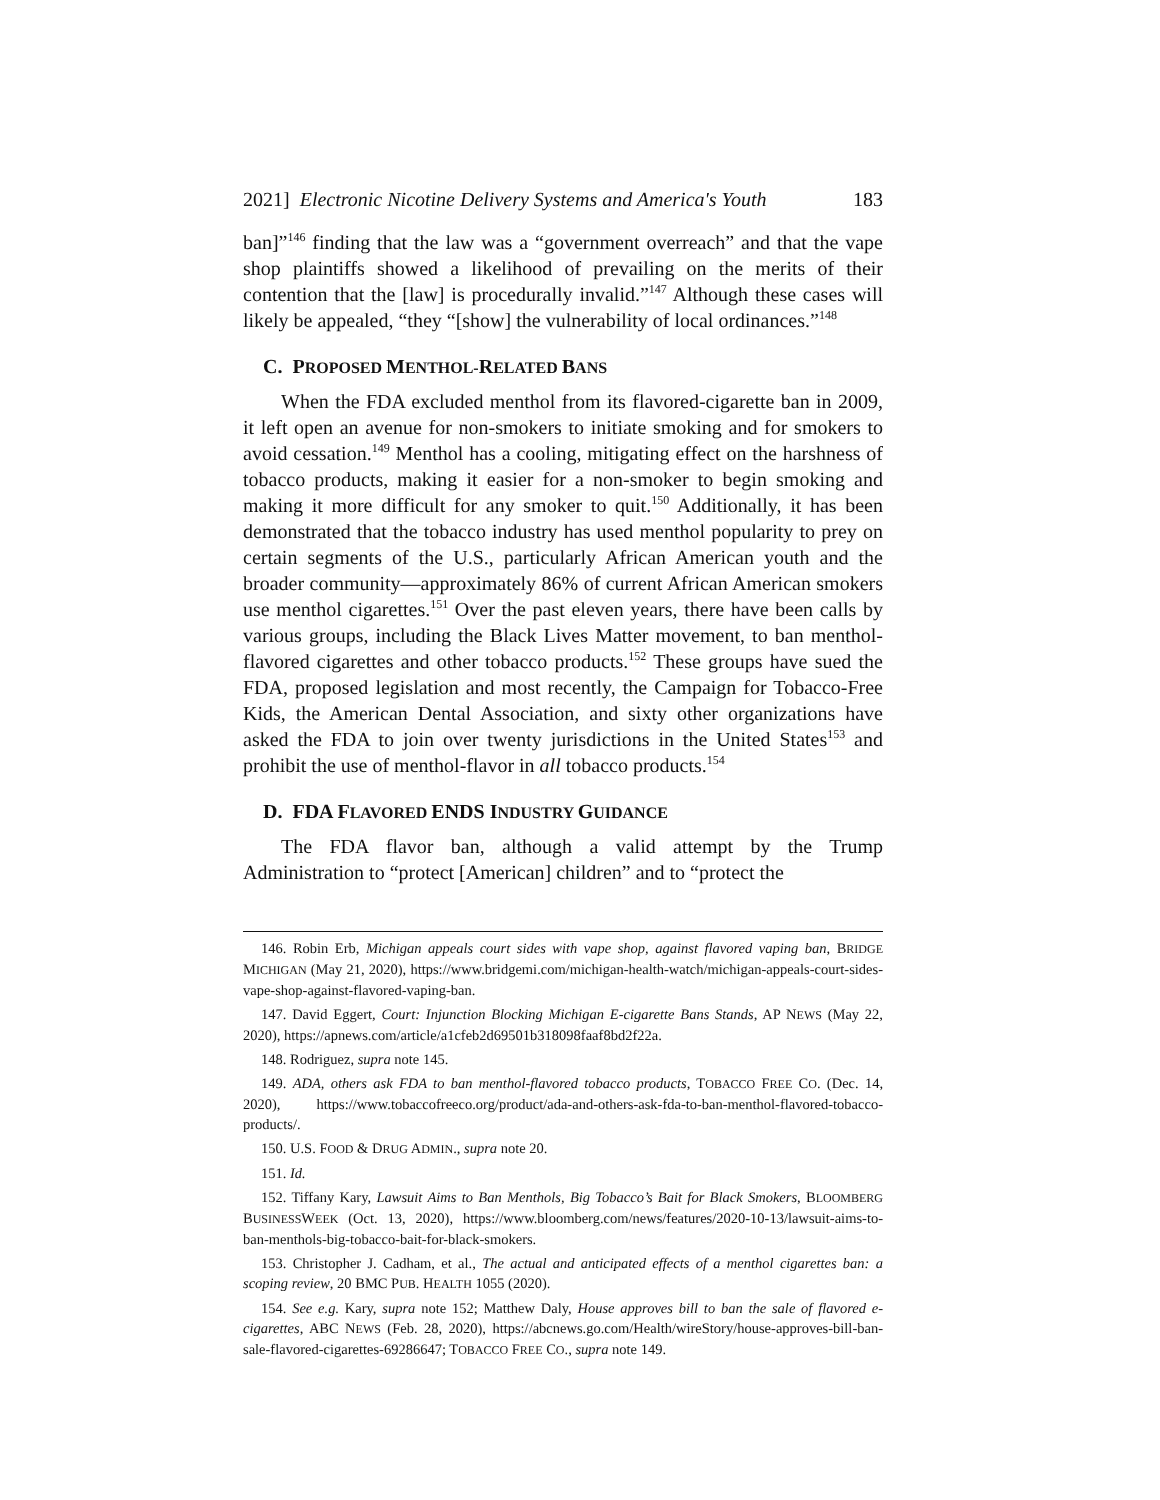2021] Electronic Nicotine Delivery Systems and America's Youth 183
ban]”<sup>146</sup> finding that the law was a “government overreach” and that the vape shop plaintiffs showed a likelihood of prevailing on the merits of their contention that the [law] is procedurally invalid.”<sup>147</sup> Although these cases will likely be appealed, “they “[show] the vulnerability of local ordinances.”<sup>148</sup>
C. PROPOSED MENTHOL-RELATED BANS
When the FDA excluded menthol from its flavored-cigarette ban in 2009, it left open an avenue for non-smokers to initiate smoking and for smokers to avoid cessation.<sup>149</sup> Menthol has a cooling, mitigating effect on the harshness of tobacco products, making it easier for a non-smoker to begin smoking and making it more difficult for any smoker to quit.<sup>150</sup> Additionally, it has been demonstrated that the tobacco industry has used menthol popularity to prey on certain segments of the U.S., particularly African American youth and the broader community—approximately 86% of current African American smokers use menthol cigarettes.<sup>151</sup> Over the past eleven years, there have been calls by various groups, including the Black Lives Matter movement, to ban menthol-flavored cigarettes and other tobacco products.<sup>152</sup> These groups have sued the FDA, proposed legislation and most recently, the Campaign for Tobacco-Free Kids, the American Dental Association, and sixty other organizations have asked the FDA to join over twenty jurisdictions in the United States<sup>153</sup> and prohibit the use of menthol-flavor in all tobacco products.<sup>154</sup>
D. FDA FLAVORED ENDS INDUSTRY GUIDANCE
The FDA flavor ban, although a valid attempt by the Trump Administration to “protect [American] children” and to “protect the
146. Robin Erb, Michigan appeals court sides with vape shop, against flavored vaping ban, BRIDGE MICHIGAN (May 21, 2020), https://www.bridgemi.com/michigan-health-watch/michigan-appeals-court-sides-vape-shop-against-flavored-vaping-ban.
147. David Eggert, Court: Injunction Blocking Michigan E-cigarette Bans Stands, AP NEWS (May 22, 2020), https://apnews.com/article/a1cfeb2d69501b318098faaf8bd2f22a.
148. Rodriguez, supra note 145.
149. ADA, others ask FDA to ban menthol-flavored tobacco products, TOBACCO FREE CO. (Dec. 14, 2020), https://www.tobaccofreeco.org/product/ada-and-others-ask-fda-to-ban-menthol-flavored-tobacco-products/.
150. U.S. FOOD & DRUG ADMIN., supra note 20.
151. Id.
152. Tiffany Kary, Lawsuit Aims to Ban Menthols, Big Tobacco’s Bait for Black Smokers, BLOOMBERG BUSINESSWEEK (Oct. 13, 2020), https://www.bloomberg.com/news/features/2020-10-13/lawsuit-aims-to-ban-menthols-big-tobacco-bait-for-black-smokers.
153. Christopher J. Cadham, et al., The actual and anticipated effects of a menthol cigarettes ban: a scoping review, 20 BMC PUB. HEALTH 1055 (2020).
154. See e.g. Kary, supra note 152; Matthew Daly, House approves bill to ban the sale of flavored e-cigarettes, ABC NEWS (Feb. 28, 2020), https://abcnews.go.com/Health/wireStory/house-approves-bill-ban-sale-flavored-cigarettes-69286647; TOBACCO FREE CO., supra note 149.